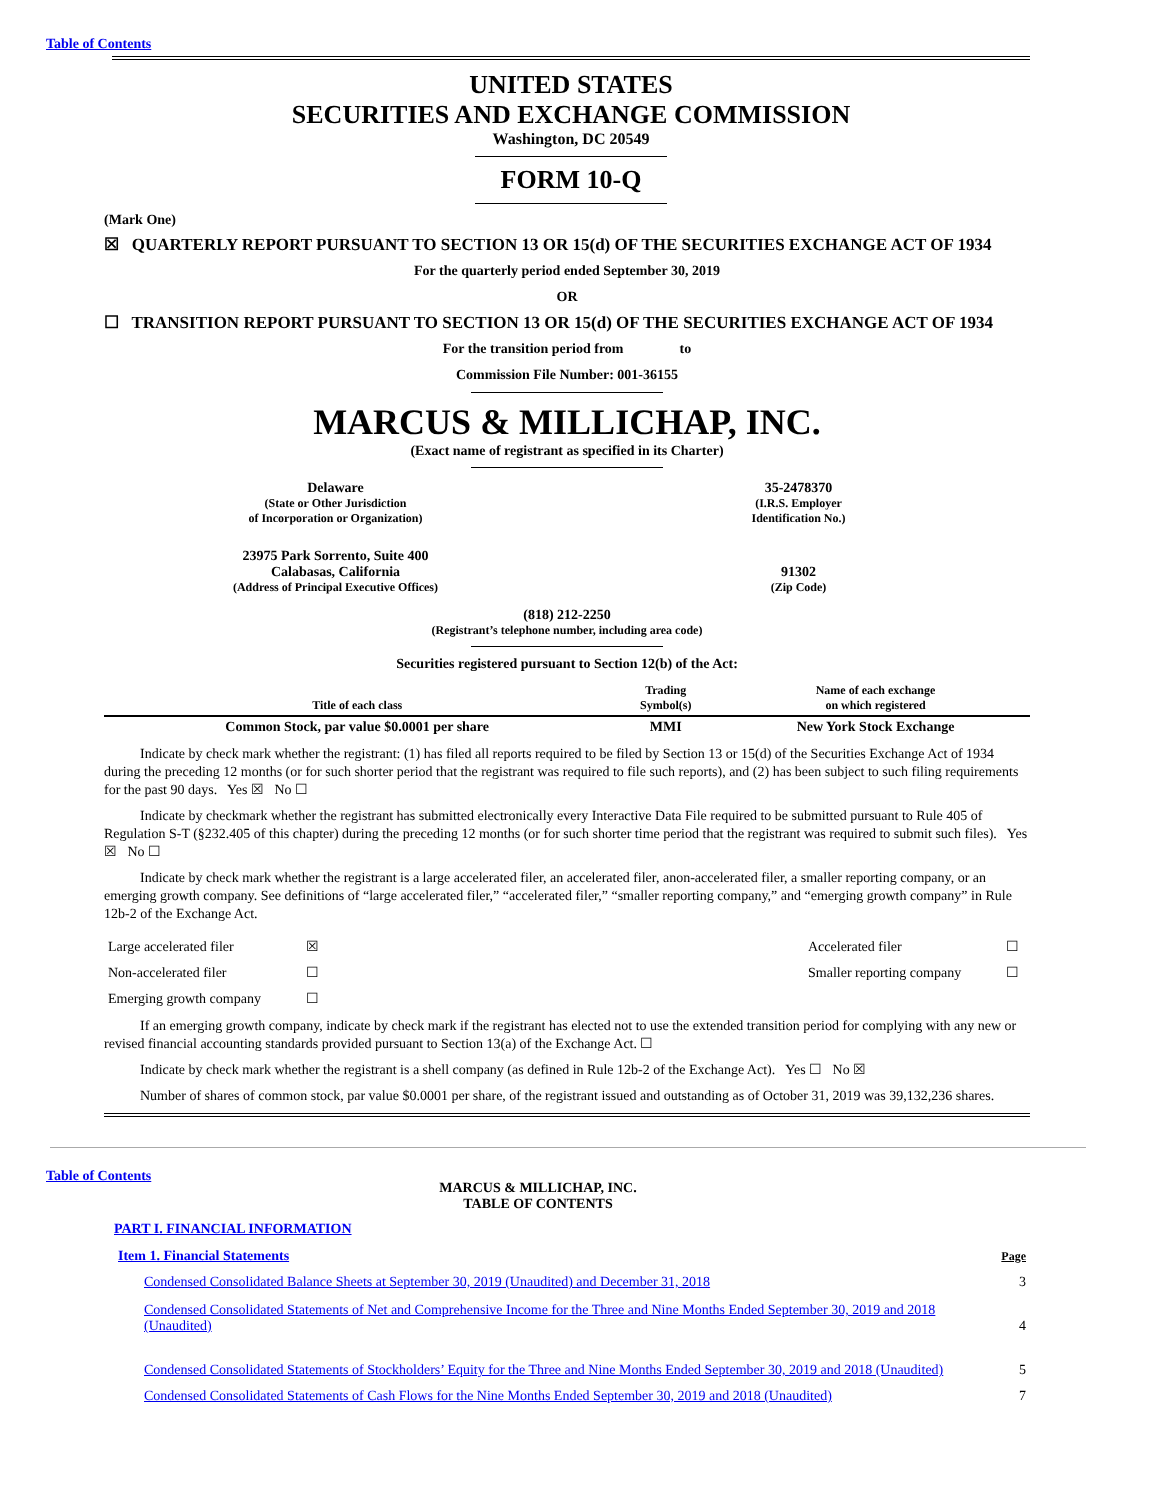Table of Contents
UNITED STATES
SECURITIES AND EXCHANGE COMMISSION
Washington, DC 20549
FORM 10-Q
(Mark One)
☒ QUARTERLY REPORT PURSUANT TO SECTION 13 OR 15(d) OF THE SECURITIES EXCHANGE ACT OF 1934
For the quarterly period ended September 30, 2019
OR
☐ TRANSITION REPORT PURSUANT TO SECTION 13 OR 15(d) OF THE SECURITIES EXCHANGE ACT OF 1934
For the transition period from to
Commission File Number: 001-36155
MARCUS & MILLICHAP, INC.
(Exact name of registrant as specified in its Charter)
| Delaware (State or Other Jurisdiction of Incorporation or Organization) | 35-2478370 (I.R.S. Employer Identification No.) |
| 23975 Park Sorrento, Suite 400 Calabasas, California (Address of Principal Executive Offices) | 91302 (Zip Code) |
(818) 212-2250
(Registrant’s telephone number, including area code)
Securities registered pursuant to Section 12(b) of the Act:
| Title of each class | Trading Symbol(s) | Name of each exchange on which registered |
| --- | --- | --- |
| Common Stock, par value $0.0001 per share | MMI | New York Stock Exchange |
Indicate by check mark whether the registrant: (1) has filed all reports required to be filed by Section 13 or 15(d) of the Securities Exchange Act of 1934 during the preceding 12 months (or for such shorter period that the registrant was required to file such reports), and (2) has been subject to such filing requirements for the past 90 days. Yes ☒ No ☐
Indicate by checkmark whether the registrant has submitted electronically every Interactive Data File required to be submitted pursuant to Rule 405 of Regulation S-T (§232.405 of this chapter) during the preceding 12 months (or for such shorter time period that the registrant was required to submit such files). Yes ☒ No ☐
Indicate by check mark whether the registrant is a large accelerated filer, an accelerated filer, anon-accelerated filer, a smaller reporting company, or an emerging growth company. See definitions of “large accelerated filer,” “accelerated filer,” “smaller reporting company,” and “emerging growth company” in Rule 12b-2 of the Exchange Act.
| Large accelerated filer | ☒ | Accelerated filer | ☐ |
| Non-accelerated filer | ☐ | Smaller reporting company | ☐ |
| Emerging growth company | ☐ | | |
If an emerging growth company, indicate by check mark if the registrant has elected not to use the extended transition period for complying with any new or revised financial accounting standards provided pursuant to Section 13(a) of the Exchange Act. ☐
Indicate by check mark whether the registrant is a shell company (as defined in Rule 12b-2 of the Exchange Act). Yes ☐ No ☒
Number of shares of common stock, par value $0.0001 per share, of the registrant issued and outstanding as of October 31, 2019 was 39,132,236 shares.
Table of Contents
MARCUS & MILLICHAP, INC.
TABLE OF CONTENTS
PART I. FINANCIAL INFORMATION
| Item 1. Financial Statements | Page |
| Condensed Consolidated Balance Sheets at September 30, 2019 (Unaudited) and December 31, 2018 | 3 |
| Condensed Consolidated Statements of Net and Comprehensive Income for the Three and Nine Months Ended September 30, 2019 and 2018 (Unaudited) | 4 |
| Condensed Consolidated Statements of Stockholders’ Equity for the Three and Nine Months Ended September 30, 2019 and 2018 (Unaudited) | 5 |
| Condensed Consolidated Statements of Cash Flows for the Nine Months Ended September 30, 2019 and 2018 (Unaudited) | 7 |